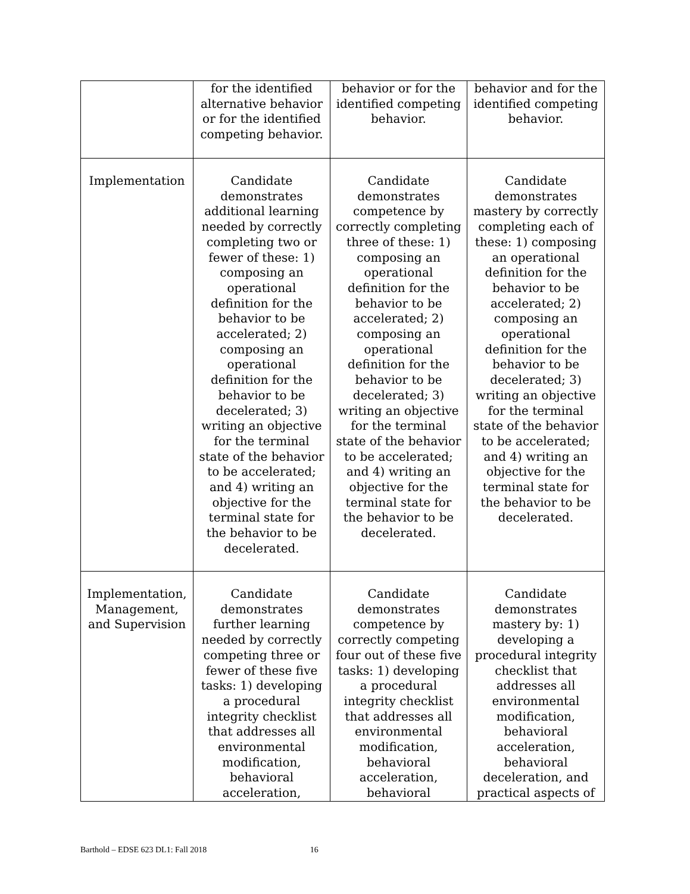| | for the identified alternative behavior or for the identified competing behavior. | behavior or for the identified competing behavior. | behavior and for the identified competing behavior. |
| Implementation | Candidate demonstrates additional learning needed by correctly completing two or fewer of these: 1) composing an operational definition for the behavior to be accelerated; 2) composing an operational definition for the behavior to be decelerated; 3) writing an objective for the terminal state of the behavior to be accelerated; and 4) writing an objective for the terminal state for the behavior to be decelerated. | Candidate demonstrates competence by correctly completing three of these: 1) composing an operational definition for the behavior to be accelerated; 2) composing an operational definition for the behavior to be decelerated; 3) writing an objective for the terminal state of the behavior to be accelerated; and 4) writing an objective for the terminal state for the behavior to be decelerated. | Candidate demonstrates mastery by correctly completing each of these: 1) composing an operational definition for the behavior to be accelerated; 2) composing an operational definition for the behavior to be decelerated; 3) writing an objective for the terminal state of the behavior to be accelerated; and 4) writing an objective for the terminal state for the behavior to be decelerated. |
| Implementation, Management, and Supervision | Candidate demonstrates further learning needed by correctly competing three or fewer of these five tasks: 1) developing a procedural integrity checklist that addresses all environmental modification, behavioral acceleration, | Candidate demonstrates competence by correctly competing four out of these five tasks: 1) developing a procedural integrity checklist that addresses all environmental modification, behavioral acceleration, behavioral | Candidate demonstrates mastery by: 1) developing a procedural integrity checklist that addresses all environmental modification, behavioral acceleration, behavioral deceleration, and practical aspects of |
Barthold – EDSE 623 DL1: Fall 2018 16